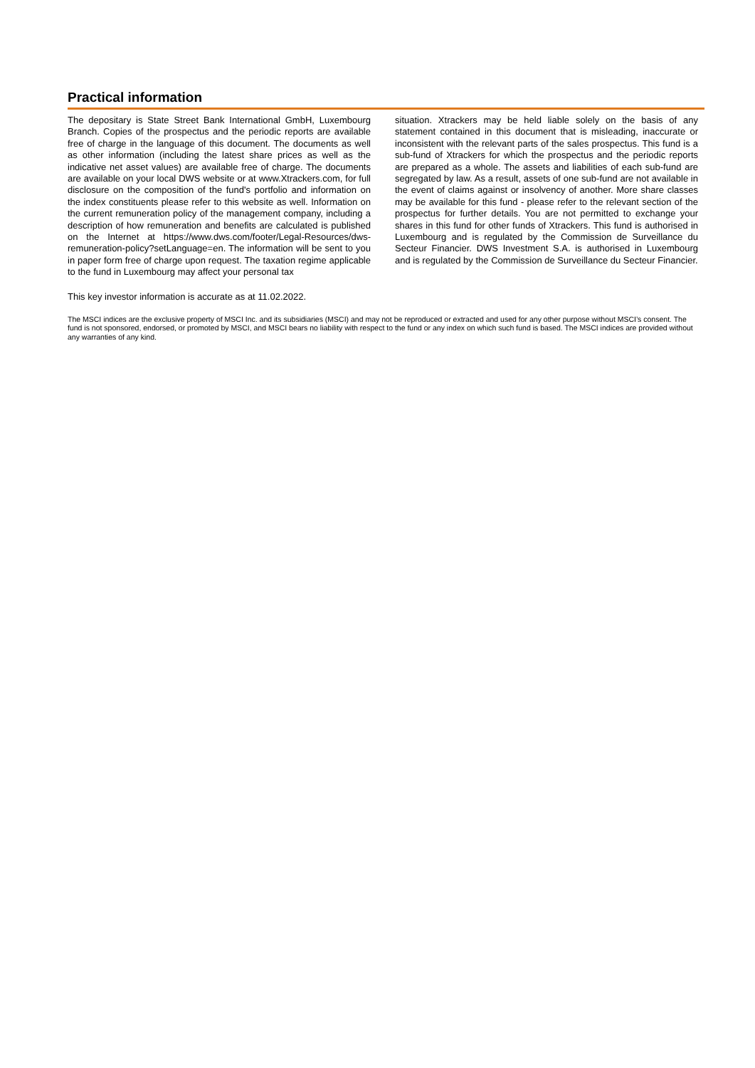Practical information
The depositary is State Street Bank International GmbH, Luxembourg Branch. Copies of the prospectus and the periodic reports are available free of charge in the language of this document. The documents as well as other information (including the latest share prices as well as the indicative net asset values) are available free of charge. The documents are available on your local DWS website or at www.Xtrackers.com, for full disclosure on the composition of the fund's portfolio and information on the index constituents please refer to this website as well. Information on the current remuneration policy of the management company, including a description of how remuneration and benefits are calculated is published on the Internet at https://www.dws.com/footer/Legal-Resources/dws-remuneration-policy?setLanguage=en. The information will be sent to you in paper form free of charge upon request. The taxation regime applicable to the fund in Luxembourg may affect your personal tax
situation. Xtrackers may be held liable solely on the basis of any statement contained in this document that is misleading, inaccurate or inconsistent with the relevant parts of the sales prospectus. This fund is a sub-fund of Xtrackers for which the prospectus and the periodic reports are prepared as a whole. The assets and liabilities of each sub-fund are segregated by law. As a result, assets of one sub-fund are not available in the event of claims against or insolvency of another. More share classes may be available for this fund - please refer to the relevant section of the prospectus for further details. You are not permitted to exchange your shares in this fund for other funds of Xtrackers. This fund is authorised in Luxembourg and is regulated by the Commission de Surveillance du Secteur Financier. DWS Investment S.A. is authorised in Luxembourg and is regulated by the Commission de Surveillance du Secteur Financier.
This key investor information is accurate as at 11.02.2022.
The MSCI indices are the exclusive property of MSCI Inc. and its subsidiaries (MSCI) and may not be reproduced or extracted and used for any other purpose without MSCI’s consent. The fund is not sponsored, endorsed, or promoted by MSCI, and MSCI bears no liability with respect to the fund or any index on which such fund is based. The MSCI indices are provided without any warranties of any kind.